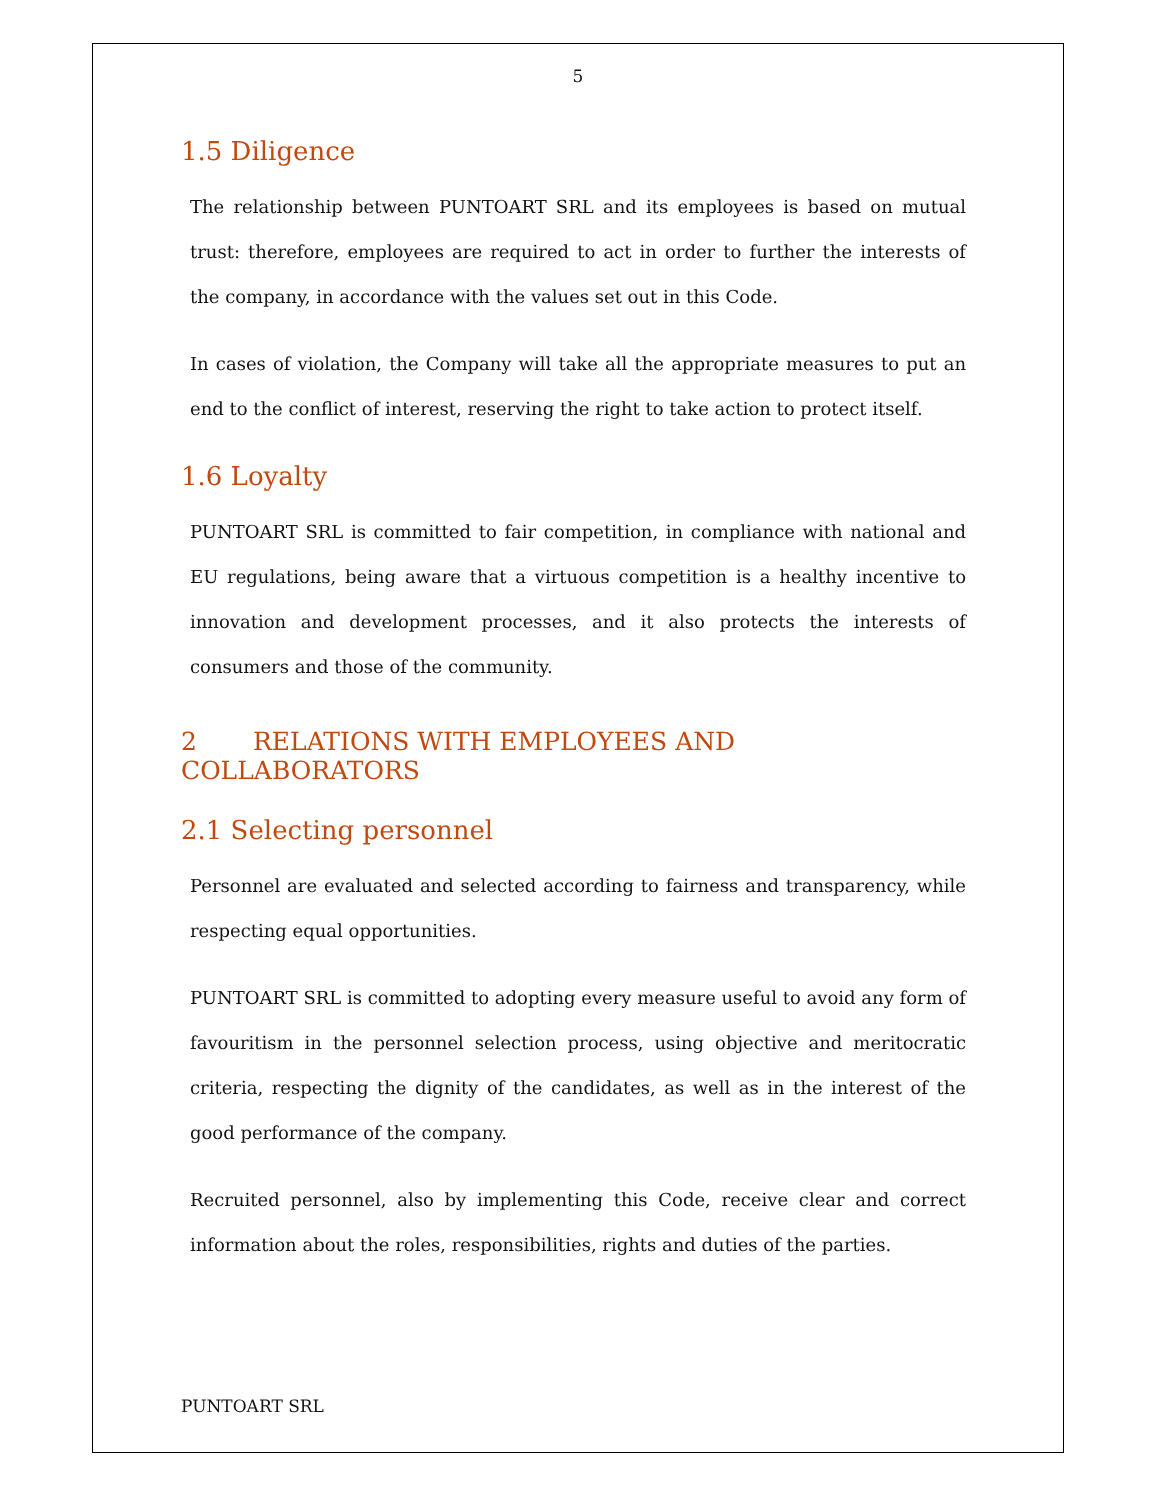5
1.5 Diligence
The relationship between PUNTOART SRL and its employees is based on mutual trust: therefore, employees are required to act in order to further the interests of the company, in accordance with the values set out in this Code.
In cases of violation, the Company will take all the appropriate measures to put an end to the conflict of interest, reserving the right to take action to protect itself.
1.6 Loyalty
PUNTOART SRL is committed to fair competition, in compliance with national and EU regulations, being aware that a virtuous competition is a healthy incentive to innovation and development processes, and it also protects the interests of consumers and those of the community.
2 RELATIONS WITH EMPLOYEES AND COLLABORATORS
2.1 Selecting personnel
Personnel are evaluated and selected according to fairness and transparency, while respecting equal opportunities.
PUNTOART SRL is committed to adopting every measure useful to avoid any form of favouritism in the personnel selection process, using objective and meritocratic criteria, respecting the dignity of the candidates, as well as in the interest of the good performance of the company.
Recruited personnel, also by implementing this Code, receive clear and correct information about the roles, responsibilities, rights and duties of the parties.
PUNTOART SRL